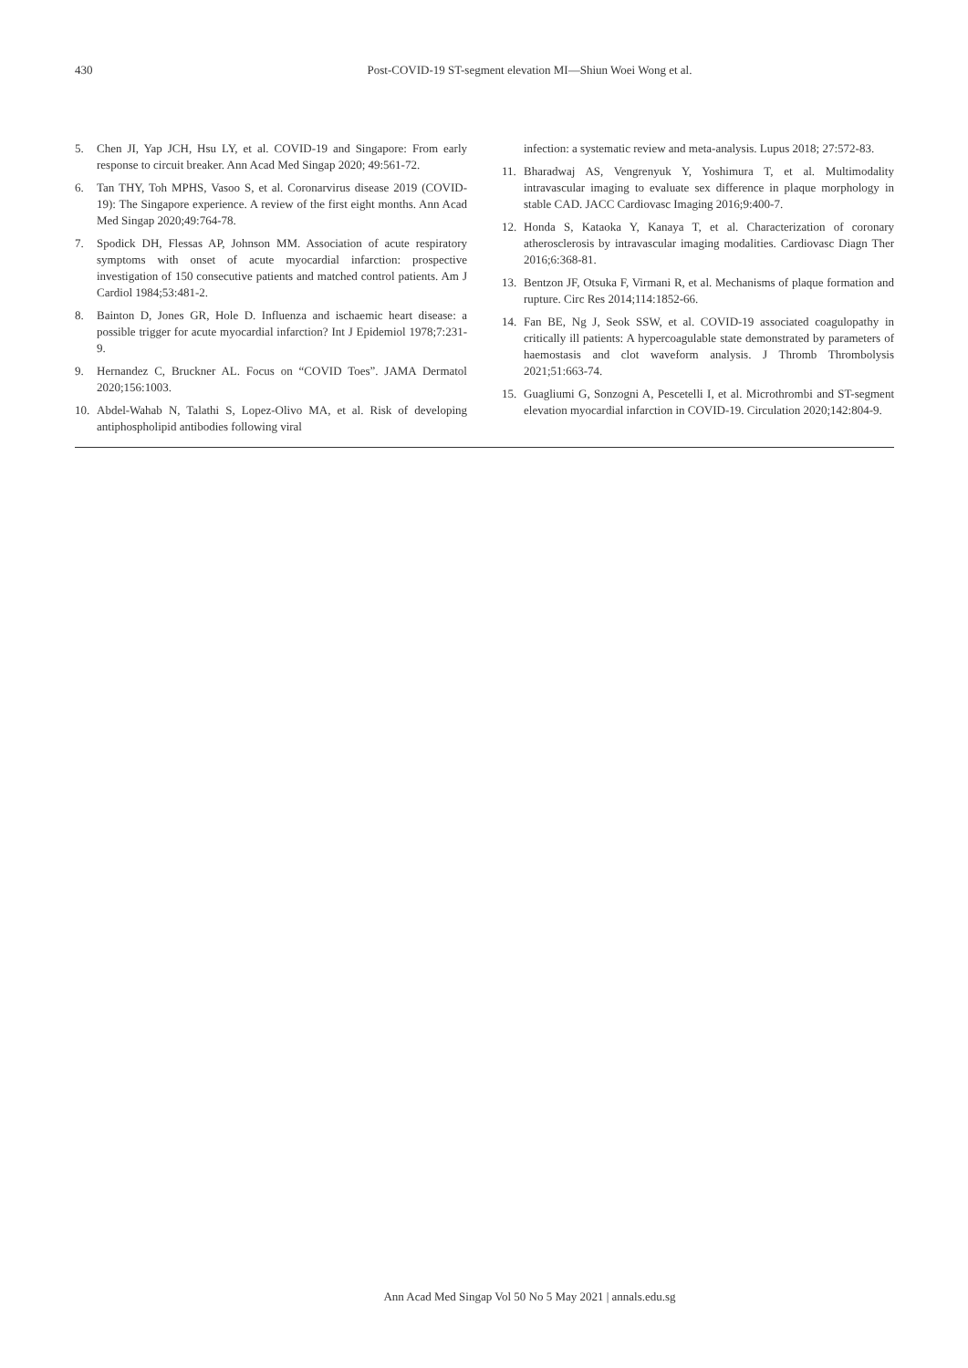430
Post-COVID-19 ST-segment elevation MI—Shiun Woei Wong et al.
5. Chen JI, Yap JCH, Hsu LY, et al. COVID-19 and Singapore: From early response to circuit breaker. Ann Acad Med Singap 2020; 49:561-72.
6. Tan THY, Toh MPHS, Vasoo S, et al. Coronarvirus disease 2019 (COVID-19): The Singapore experience. A review of the first eight months. Ann Acad Med Singap 2020;49:764-78.
7. Spodick DH, Flessas AP, Johnson MM. Association of acute respiratory symptoms with onset of acute myocardial infarction: prospective investigation of 150 consecutive patients and matched control patients. Am J Cardiol 1984;53:481-2.
8. Bainton D, Jones GR, Hole D. Influenza and ischaemic heart disease: a possible trigger for acute myocardial infarction? Int J Epidemiol 1978;7:231-9.
9. Hernandez C, Bruckner AL. Focus on “COVID Toes”. JAMA Dermatol 2020;156:1003.
10. Abdel-Wahab N, Talathi S, Lopez-Olivo MA, et al. Risk of developing antiphospholipid antibodies following viral
infection: a systematic review and meta-analysis. Lupus 2018; 27:572-83.
11. Bharadwaj AS, Vengrenyuk Y, Yoshimura T, et al. Multimodality intravascular imaging to evaluate sex difference in plaque morphology in stable CAD. JACC Cardiovasc Imaging 2016;9:400-7.
12. Honda S, Kataoka Y, Kanaya T, et al. Characterization of coronary atherosclerosis by intravascular imaging modalities. Cardiovasc Diagn Ther 2016;6:368-81.
13. Bentzon JF, Otsuka F, Virmani R, et al. Mechanisms of plaque formation and rupture. Circ Res 2014;114:1852-66.
14. Fan BE, Ng J, Seok SSW, et al. COVID-19 associated coagulopathy in critically ill patients: A hypercoagulable state demonstrated by parameters of haemostasis and clot waveform analysis. J Thromb Thrombolysis 2021;51:663-74.
15. Guagliumi G, Sonzogni A, Pescetelli I, et al. Microthrombi and ST-segment elevation myocardial infarction in COVID-19. Circulation 2020;142:804-9.
Ann Acad Med Singap Vol 50 No 5 May 2021 | annals.edu.sg